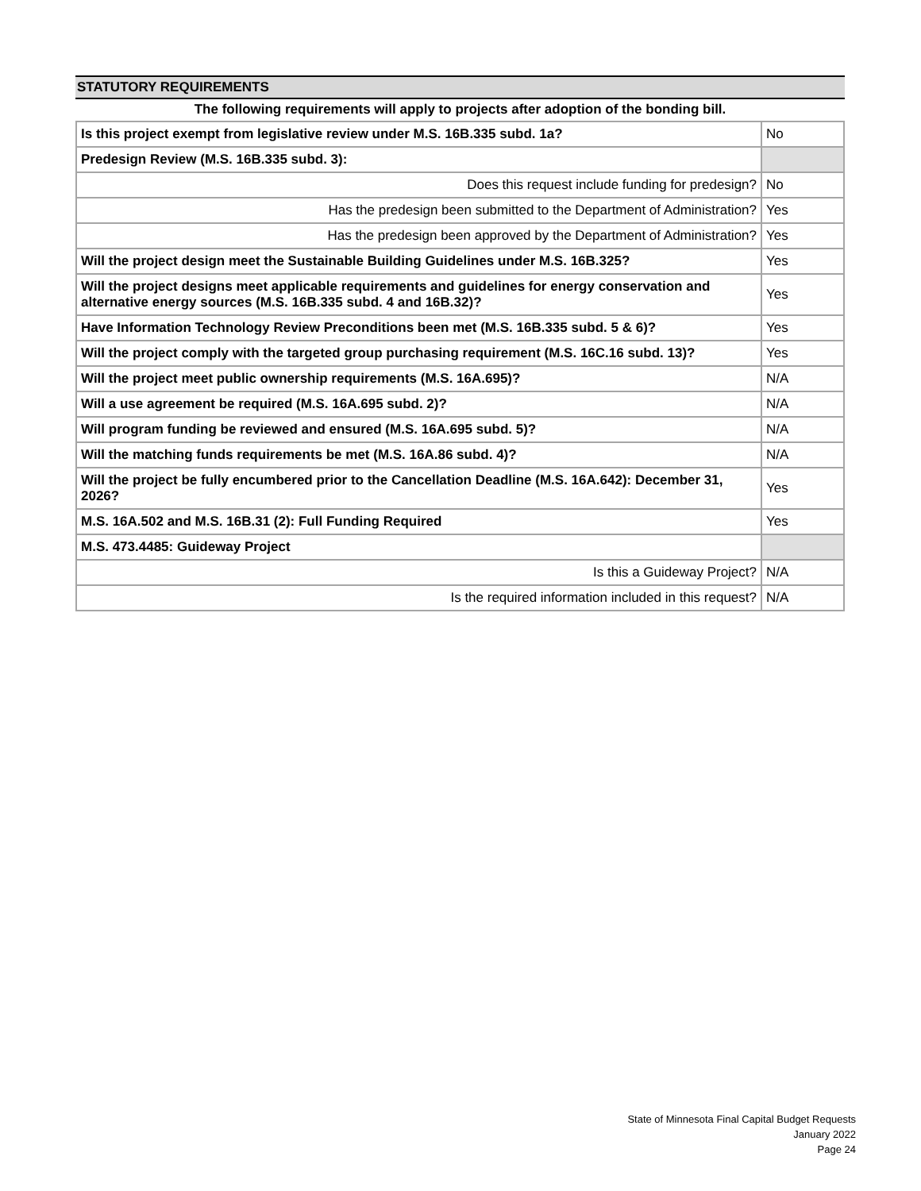STATUTORY REQUIREMENTS
The following requirements will apply to projects after adoption of the bonding bill.
| Is this project exempt from legislative review under M.S. 16B.335 subd. 1a? | No |
| Predesign Review (M.S. 16B.335 subd. 3): | |
| Does this request include funding for predesign? | No |
| Has the predesign been submitted to the Department of Administration? | Yes |
| Has the predesign been approved by the Department of Administration? | Yes |
| Will the project design meet the Sustainable Building Guidelines under M.S. 16B.325? | Yes |
| Will the project designs meet applicable requirements and guidelines for energy conservation and alternative energy sources (M.S. 16B.335 subd. 4 and 16B.32)? | Yes |
| Have Information Technology Review Preconditions been met (M.S. 16B.335 subd. 5 & 6)? | Yes |
| Will the project comply with the targeted group purchasing requirement (M.S. 16C.16 subd. 13)? | Yes |
| Will the project meet public ownership requirements (M.S. 16A.695)? | N/A |
| Will a use agreement be required (M.S. 16A.695 subd. 2)? | N/A |
| Will program funding be reviewed and ensured (M.S. 16A.695 subd. 5)? | N/A |
| Will the matching funds requirements be met (M.S. 16A.86 subd. 4)? | N/A |
| Will the project be fully encumbered prior to the Cancellation Deadline (M.S. 16A.642): December 31, 2026? | Yes |
| M.S. 16A.502 and M.S. 16B.31 (2): Full Funding Required | Yes |
| M.S. 473.4485: Guideway Project | |
| Is this a Guideway Project? | N/A |
| Is the required information included in this request? | N/A |
State of Minnesota Final Capital Budget Requests
January 2022
Page 24